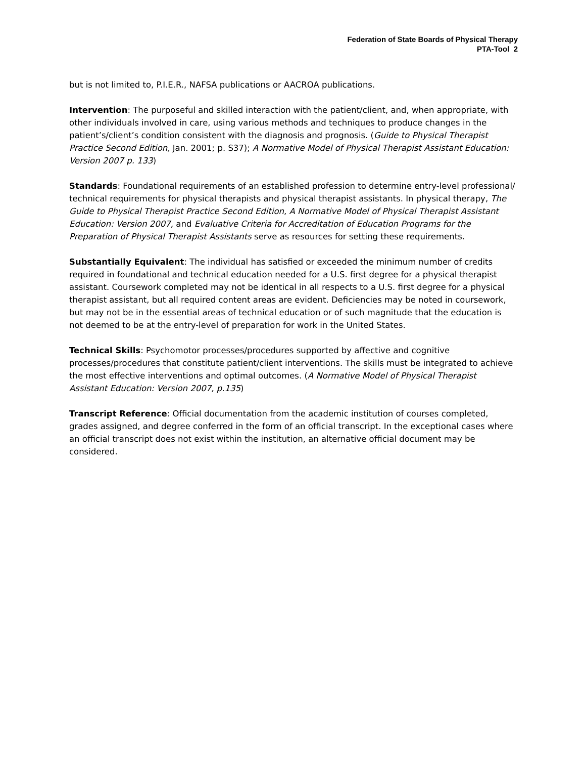Federation of State Boards of Physical Therapy
PTA-Tool 2
but is not limited to, P.I.E.R., NAFSA publications or AACROA publications.
Intervention: The purposeful and skilled interaction with the patient/client, and, when appropriate, with other individuals involved in care, using various methods and techniques to produce changes in the patient’s/client’s condition consistent with the diagnosis and prognosis. (Guide to Physical Therapist Practice Second Edition, Jan. 2001; p. S37); A Normative Model of Physical Therapist Assistant Education: Version 2007 p. 133)
Standards: Foundational requirements of an established profession to determine entry-level professional/ technical requirements for physical therapists and physical therapist assistants. In physical therapy, The Guide to Physical Therapist Practice Second Edition, A Normative Model of Physical Therapist Assistant Education: Version 2007, and Evaluative Criteria for Accreditation of Education Programs for the Preparation of Physical Therapist Assistants serve as resources for setting these requirements.
Substantially Equivalent: The individual has satisfied or exceeded the minimum number of credits required in foundational and technical education needed for a U.S. first degree for a physical therapist assistant. Coursework completed may not be identical in all respects to a U.S. first degree for a physical therapist assistant, but all required content areas are evident. Deficiencies may be noted in coursework, but may not be in the essential areas of technical education or of such magnitude that the education is not deemed to be at the entry-level of preparation for work in the United States.
Technical Skills: Psychomotor processes/procedures supported by affective and cognitive processes/procedures that constitute patient/client interventions. The skills must be integrated to achieve the most effective interventions and optimal outcomes. (A Normative Model of Physical Therapist Assistant Education: Version 2007, p.135)
Transcript Reference: Official documentation from the academic institution of courses completed, grades assigned, and degree conferred in the form of an official transcript. In the exceptional cases where an official transcript does not exist within the institution, an alternative official document may be considered.